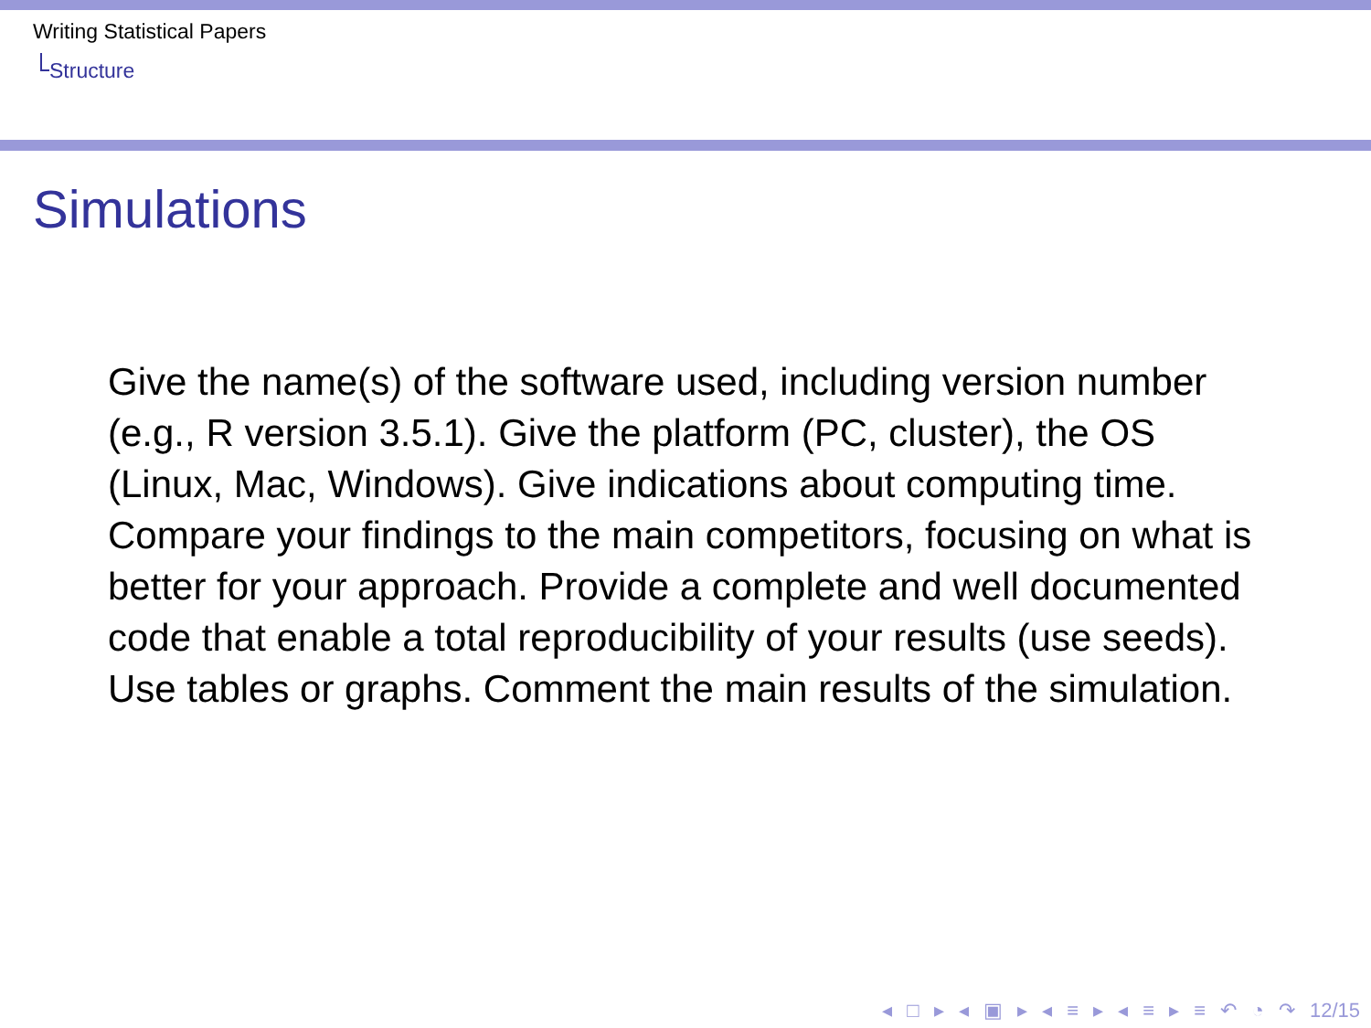Writing Statistical Papers
Structure
Simulations
Give the name(s) of the software used, including version number (e.g., R version 3.5.1). Give the platform (PC, cluster), the OS (Linux, Mac, Windows). Give indications about computing time.
Compare your findings to the main competitors, focusing on what is better for your approach. Provide a complete and well documented code that enable a total reproducibility of your results (use seeds).
Use tables or graphs. Comment the main results of the simulation.
◂ □ ▸ ◂ ▣ ▸ ◂ ≡ ▸ ◂ ≡ ▸ ≡ ↶ ◔ ↷ 12/15